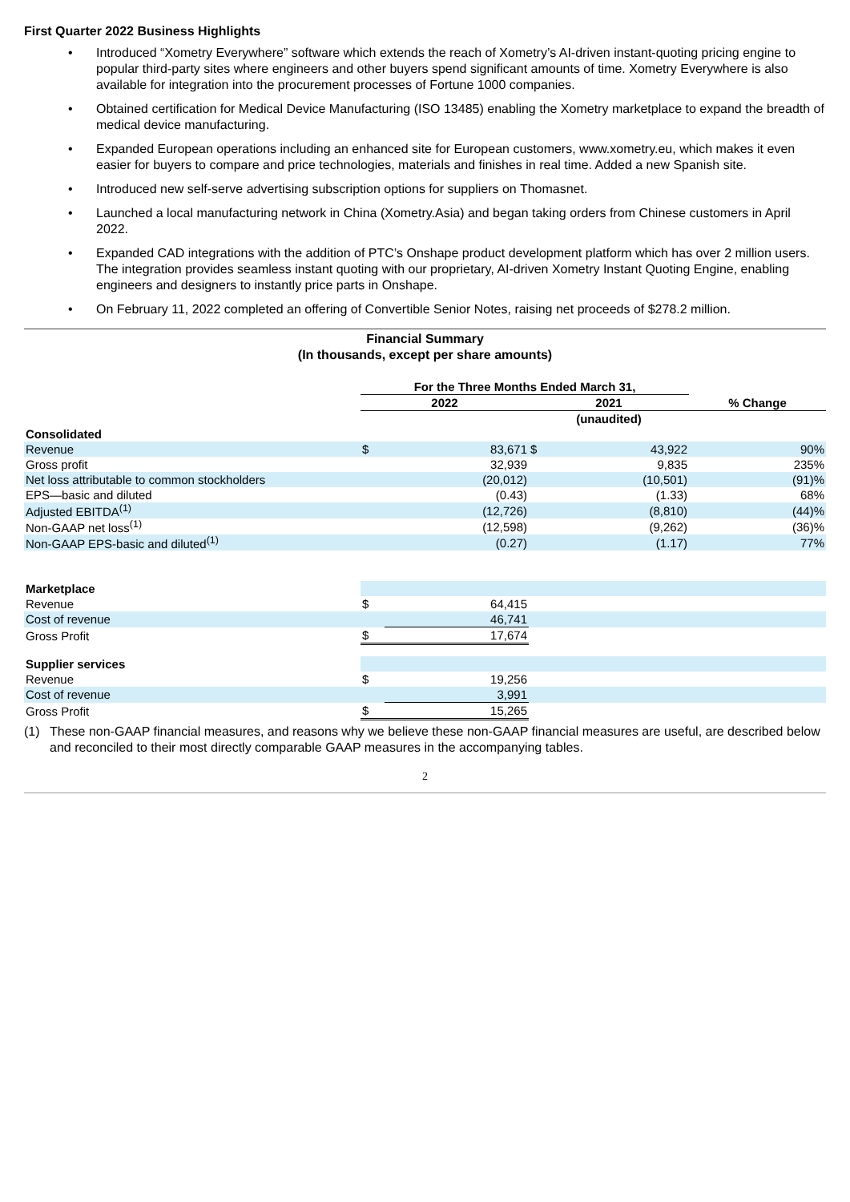First Quarter 2022 Business Highlights
• Introduced “Xometry Everywhere” software which extends the reach of Xometry’s AI-driven instant-quoting pricing engine to popular third-party sites where engineers and other buyers spend significant amounts of time. Xometry Everywhere is also available for integration into the procurement processes of Fortune 1000 companies.
• Obtained certification for Medical Device Manufacturing (ISO 13485) enabling the Xometry marketplace to expand the breadth of medical device manufacturing.
• Expanded European operations including an enhanced site for European customers, www.xometry.eu, which makes it even easier for buyers to compare and price technologies, materials and finishes in real time. Added a new Spanish site.
• Introduced new self-serve advertising subscription options for suppliers on Thomasnet.
• Launched a local manufacturing network in China (Xometry.Asia) and began taking orders from Chinese customers in April 2022.
• Expanded CAD integrations with the addition of PTC’s Onshape product development platform which has over 2 million users. The integration provides seamless instant quoting with our proprietary, AI-driven Xometry Instant Quoting Engine, enabling engineers and designers to instantly price parts in Onshape.
• On February 11, 2022 completed an offering of Convertible Senior Notes, raising net proceeds of $278.2 million.
Financial Summary
(In thousands, except per share amounts)
| | For the Three Months Ended March 31, | | | | |
| | 2022 | | 2021 | | % Change |
| | | | (unaudited) | | |
| Consolidated | | | | | |
| Revenue | $ | 83,671 | $ | 43,922 | 90% |
| Gross profit | | 32,939 | | 9,835 | 235% |
| Net loss attributable to common stockholders | | (20,012) | | (10,501) | (91)% |
| EPS—basic and diluted | | (0.43) | | (1.33) | 68% |
| Adjusted EBITDA<sup>(1)</sup> | | (12,726) | | (8,810) | (44)% |
| Non-GAAP net loss<sup>(1)</sup> | | (12,598) | | (9,262) | (36)% |
| Non-GAAP EPS-basic and diluted<sup>(1)</sup> | | (0.27) | | (1.17) | 77% |
| Marketplace | | | | | |
| Revenue | $ | 64,415 | | | |
| Cost of revenue | | 46,741 | | | |
| Gross Profit | $ | 17,674 | | | |
| Supplier services | | | | | |
| Revenue | $ | 19,256 | | | |
| Cost of revenue | | 3,991 | | | |
| Gross Profit | $ | 15,265 | | | |
(1) These non-GAAP financial measures, and reasons why we believe these non-GAAP financial measures are useful, are described below and reconciled to their most directly comparable GAAP measures in the accompanying tables.
2